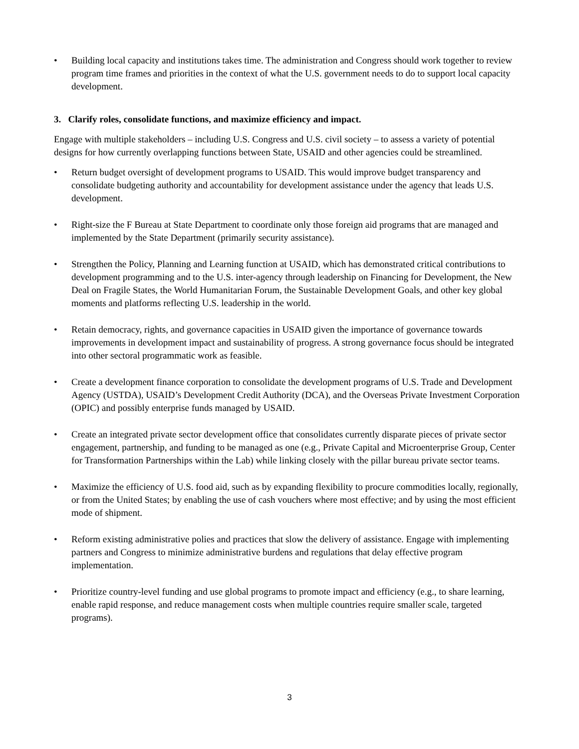• Building local capacity and institutions takes time. The administration and Congress should work together to review program time frames and priorities in the context of what the U.S. government needs to do to support local capacity development.
3. Clarify roles, consolidate functions, and maximize efficiency and impact.
Engage with multiple stakeholders – including U.S. Congress and U.S. civil society – to assess a variety of potential designs for how currently overlapping functions between State, USAID and other agencies could be streamlined.
• Return budget oversight of development programs to USAID. This would improve budget transparency and consolidate budgeting authority and accountability for development assistance under the agency that leads U.S. development.
• Right-size the F Bureau at State Department to coordinate only those foreign aid programs that are managed and implemented by the State Department (primarily security assistance).
• Strengthen the Policy, Planning and Learning function at USAID, which has demonstrated critical contributions to development programming and to the U.S. inter-agency through leadership on Financing for Development, the New Deal on Fragile States, the World Humanitarian Forum, the Sustainable Development Goals, and other key global moments and platforms reflecting U.S. leadership in the world.
• Retain democracy, rights, and governance capacities in USAID given the importance of governance towards improvements in development impact and sustainability of progress. A strong governance focus should be integrated into other sectoral programmatic work as feasible.
• Create a development finance corporation to consolidate the development programs of U.S. Trade and Development Agency (USTDA), USAID’s Development Credit Authority (DCA), and the Overseas Private Investment Corporation (OPIC) and possibly enterprise funds managed by USAID.
• Create an integrated private sector development office that consolidates currently disparate pieces of private sector engagement, partnership, and funding to be managed as one (e.g., Private Capital and Microenterprise Group, Center for Transformation Partnerships within the Lab) while linking closely with the pillar bureau private sector teams.
• Maximize the efficiency of U.S. food aid, such as by expanding flexibility to procure commodities locally, regionally, or from the United States; by enabling the use of cash vouchers where most effective; and by using the most efficient mode of shipment.
• Reform existing administrative polies and practices that slow the delivery of assistance. Engage with implementing partners and Congress to minimize administrative burdens and regulations that delay effective program implementation.
• Prioritize country-level funding and use global programs to promote impact and efficiency (e.g., to share learning, enable rapid response, and reduce management costs when multiple countries require smaller scale, targeted programs).
3